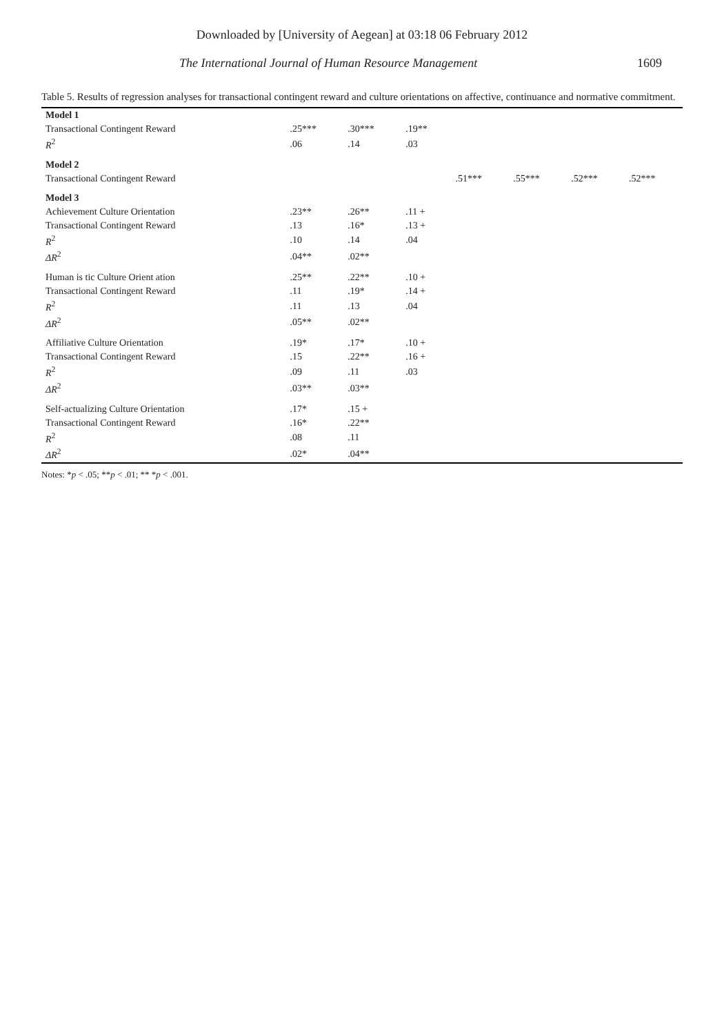Downloaded by [University of Aegean] at 03:18 06 February 2012
The International Journal of Human Resource Management 1609
Table 5. Results of regression analyses for transactional contingent reward and culture orientations on affective, continuance and normative commitment.
| Model 1 | | | | | | | |
| Transactional Contingent Reward | .25*** | .30*** | .19** | | | | |
| R<sup>2</sup> | .06 | .14 | .03 | | | | |
| Model 2 | | | | | | | |
| Transactional Contingent Reward | | | | .51*** | .55*** | .52*** | .52*** |
| Model 3 | | | | | | | |
| Achievement Culture Orientation | .23** | .26** | .11 + | | | | |
| Transactional Contingent Reward | .13 | .16* | .13 + | | | | |
| R<sup>2</sup> | .10 | .14 | .04 | | | | |
| ΔR<sup>2</sup> | .04** | .02** | | | | | |
| Human is tic Culture Orient ation | .25** | .22** | .10 + | | | | |
| Transactional Contingent Reward | .11 | .19* | .14 + | | | | |
| R<sup>2</sup> | .11 | .13 | .04 | | | | |
| ΔR<sup>2</sup> | .05** | .02** | | | | | |
| Affiliative Culture Orientation | .19* | .17* | .10 + | | | | |
| Transactional Contingent Reward | .15 | .22** | .16 + | | | | |
| R<sup>2</sup> | .09 | .11 | .03 | | | | |
| ΔR<sup>2</sup> | .03** | .03** | | | | | |
| Self-actualizing Culture Orientation | .17* | .15 + | | | | | |
| Transactional Contingent Reward | .16* | .22** | | | | | |
| R<sup>2</sup> | .08 | .11 | | | | | |
| ΔR<sup>2</sup> | .02* | .04** | | | | | |
Notes: *p < .05; **p < .01; ** *p < .001.